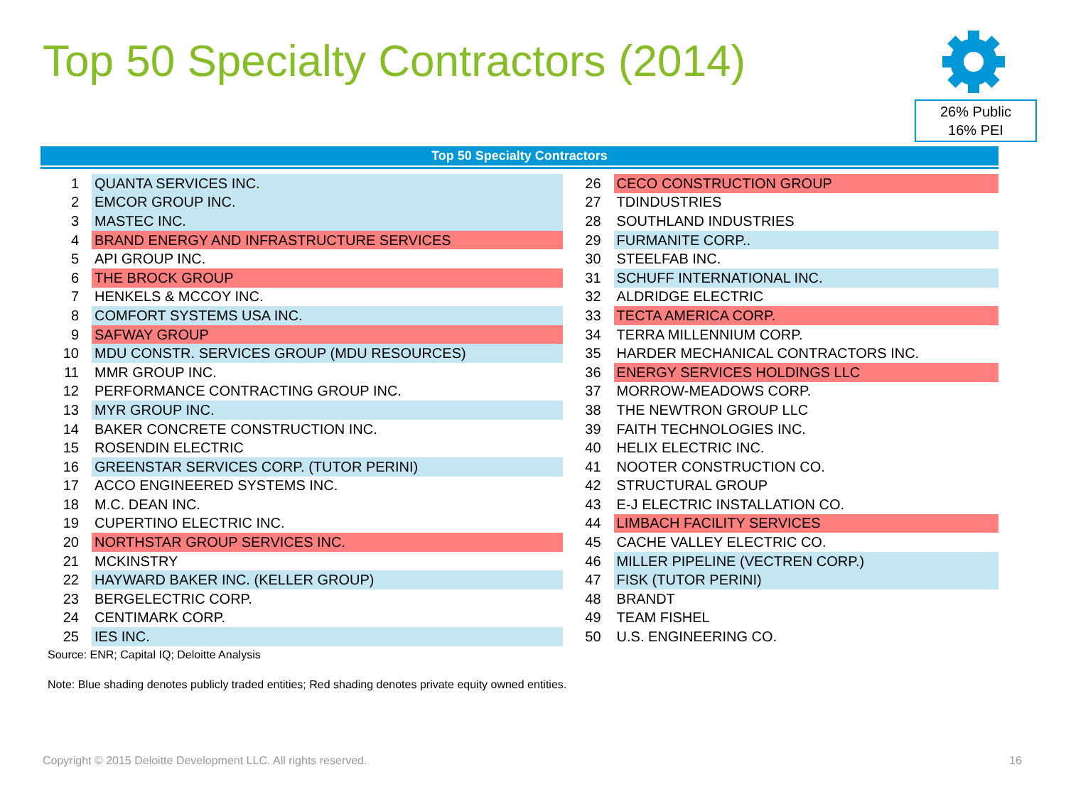Top 50 Specialty Contractors (2014)
26% Public
16% PEI
Top 50 Specialty Contractors
| 1 | QUANTA SERVICES INC. | 26 | CECO CONSTRUCTION GROUP |
| 2 | EMCOR GROUP INC. | 27 | TDINDUSTRIES |
| 3 | MASTEC INC. | 28 | SOUTHLAND INDUSTRIES |
| 4 | BRAND ENERGY AND INFRASTRUCTURE SERVICES | 29 | FURMANITE CORP.. |
| 5 | API GROUP INC. | 30 | STEELFAB INC. |
| 6 | THE BROCK GROUP | 31 | SCHUFF INTERNATIONAL INC. |
| 7 | HENKELS & MCCOY INC. | 32 | ALDRIDGE ELECTRIC |
| 8 | COMFORT SYSTEMS USA INC. | 33 | TECTA AMERICA CORP. |
| 9 | SAFWAY GROUP | 34 | TERRA MILLENNIUM CORP. |
| 10 | MDU CONSTR. SERVICES GROUP (MDU RESOURCES) | 35 | HARDER MECHANICAL CONTRACTORS INC. |
| 11 | MMR GROUP INC. | 36 | ENERGY SERVICES HOLDINGS LLC |
| 12 | PERFORMANCE CONTRACTING GROUP INC. | 37 | MORROW-MEADOWS CORP. |
| 13 | MYR GROUP INC. | 38 | THE NEWTRON GROUP LLC |
| 14 | BAKER CONCRETE CONSTRUCTION INC. | 39 | FAITH TECHNOLOGIES INC. |
| 15 | ROSENDIN ELECTRIC | 40 | HELIX ELECTRIC INC. |
| 16 | GREENSTAR SERVICES CORP. (TUTOR PERINI) | 41 | NOOTER CONSTRUCTION CO. |
| 17 | ACCO ENGINEERED SYSTEMS INC. | 42 | STRUCTURAL GROUP |
| 18 | M.C. DEAN INC. | 43 | E-J ELECTRIC INSTALLATION CO. |
| 19 | CUPERTINO ELECTRIC INC. | 44 | LIMBACH FACILITY SERVICES |
| 20 | NORTHSTAR GROUP SERVICES INC. | 45 | CACHE VALLEY ELECTRIC CO. |
| 21 | MCKINSTRY | 46 | MILLER PIPELINE (VECTREN CORP.) |
| 22 | HAYWARD BAKER INC. (KELLER GROUP) | 47 | FISK (TUTOR PERINI) |
| 23 | BERGELECTRIC CORP. | 48 | BRANDT |
| 24 | CENTIMARK CORP. | 49 | TEAM FISHEL |
| 25 | IES INC. | 50 | U.S. ENGINEERING CO. |
Source: ENR; Capital IQ; Deloitte Analysis
Note: Blue shading denotes publicly traded entities; Red shading denotes private equity owned entities.
Copyright © 2015 Deloitte Development LLC. All rights reserved.
16